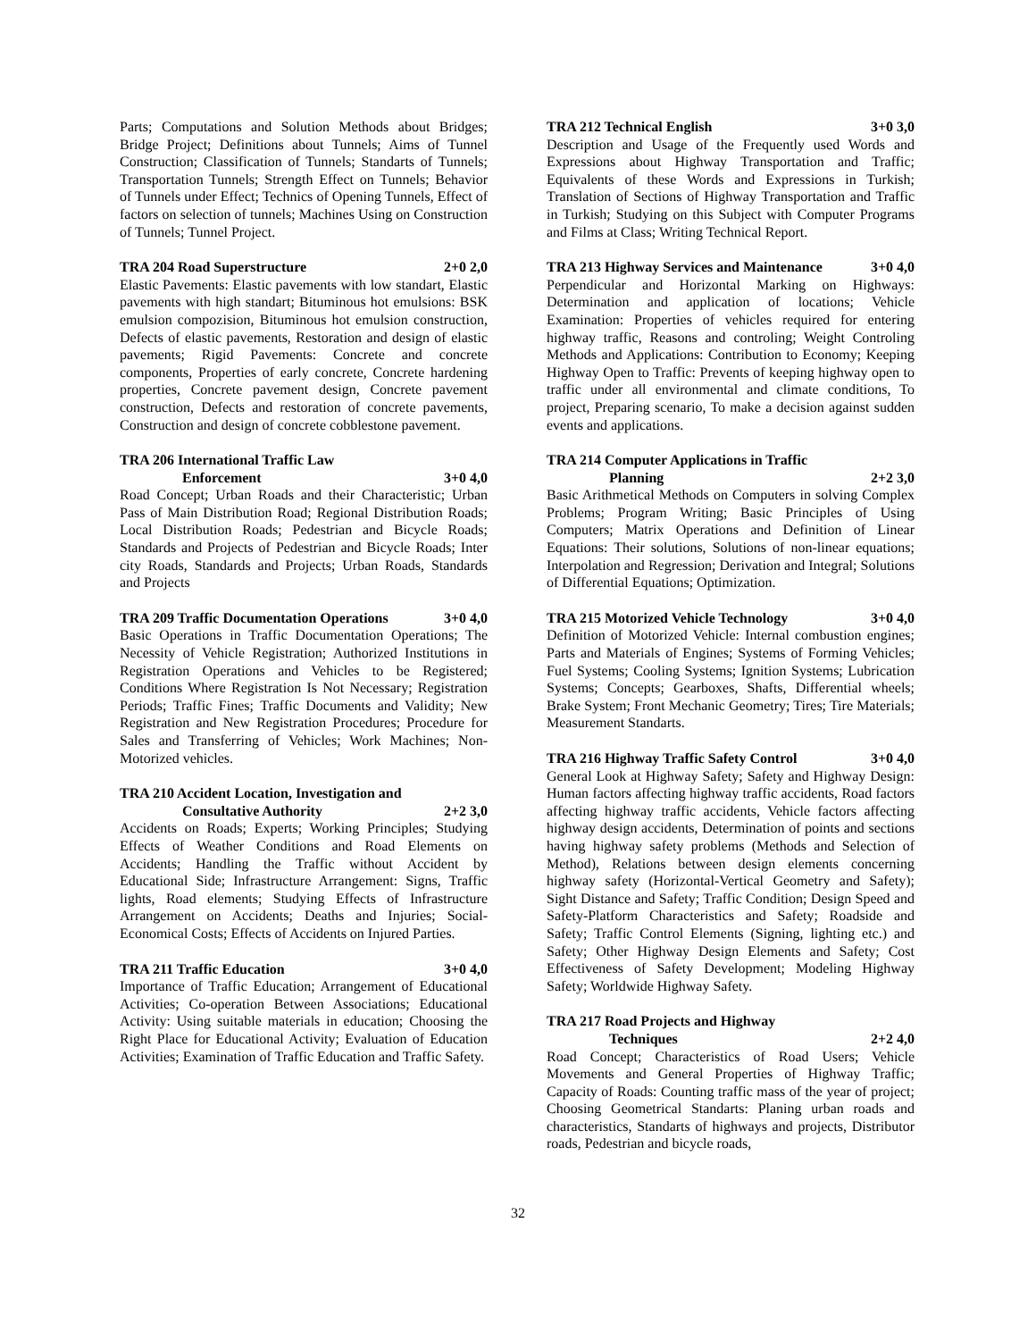Parts; Computations and Solution Methods about Bridges; Bridge Project; Definitions about Tunnels; Aims of Tunnel Construction; Classification of Tunnels; Standarts of Tunnels; Transportation Tunnels; Strength Effect on Tunnels; Behavior of Tunnels under Effect; Technics of Opening Tunnels, Effect of factors on selection of tunnels; Machines Using on Construction of Tunnels; Tunnel Project.
TRA 204 Road Superstructure 2+0 2,0
Elastic Pavements: Elastic pavements with low standart, Elastic pavements with high standart; Bituminous hot emulsions: BSK emulsion compozision, Bituminous hot emulsion construction, Defects of elastic pavements, Restoration and design of elastic pavements; Rigid Pavements: Concrete and concrete components, Properties of early concrete, Concrete hardening properties, Concrete pavement design, Concrete pavement construction, Defects and restoration of concrete pavements, Construction and design of concrete cobblestone pavement.
TRA 206 International Traffic Law
Enforcement 3+0 4,0
Road Concept; Urban Roads and their Characteristic; Urban Pass of Main Distribution Road; Regional Distribution Roads; Local Distribution Roads; Pedestrian and Bicycle Roads; Standards and Projects of Pedestrian and Bicycle Roads; Inter city Roads, Standards and Projects; Urban Roads, Standards and Projects
TRA 209 Traffic Documentation Operations 3+0 4,0
Basic Operations in Traffic Documentation Operations; The Necessity of Vehicle Registration; Authorized Institutions in Registration Operations and Vehicles to be Registered; Conditions Where Registration Is Not Necessary; Registration Periods; Traffic Fines; Traffic Documents and Validity; New Registration and New Registration Procedures; Procedure for Sales and Transferring of Vehicles; Work Machines; Non-Motorized vehicles.
TRA 210 Accident Location, Investigation and
Consultative Authority 2+2 3,0
Accidents on Roads; Experts; Working Principles; Studying Effects of Weather Conditions and Road Elements on Accidents; Handling the Traffic without Accident by Educational Side; Infrastructure Arrangement: Signs, Traffic lights, Road elements; Studying Effects of Infrastructure Arrangement on Accidents; Deaths and Injuries; Social-Economical Costs; Effects of Accidents on Injured Parties.
TRA 211 Traffic Education 3+0 4,0
Importance of Traffic Education; Arrangement of Educational Activities; Co-operation Between Associations; Educational Activity: Using suitable materials in education; Choosing the Right Place for Educational Activity; Evaluation of Education Activities; Examination of Traffic Education and Traffic Safety.
TRA 212 Technical English 3+0 3,0
Description and Usage of the Frequently used Words and Expressions about Highway Transportation and Traffic; Equivalents of these Words and Expressions in Turkish; Translation of Sections of Highway Transportation and Traffic in Turkish; Studying on this Subject with Computer Programs and Films at Class; Writing Technical Report.
TRA 213 Highway Services and Maintenance 3+0 4,0
Perpendicular and Horizontal Marking on Highways: Determination and application of locations; Vehicle Examination: Properties of vehicles required for entering highway traffic, Reasons and controling; Weight Controling Methods and Applications: Contribution to Economy; Keeping Highway Open to Traffic: Prevents of keeping highway open to traffic under all environmental and climate conditions, To project, Preparing scenario, To make a decision against sudden events and applications.
TRA 214 Computer Applications in Traffic
Planning 2+2 3,0
Basic Arithmetical Methods on Computers in solving Complex Problems; Program Writing; Basic Principles of Using Computers; Matrix Operations and Definition of Linear Equations: Their solutions, Solutions of non-linear equations; Interpolation and Regression; Derivation and Integral; Solutions of Differential Equations; Optimization.
TRA 215 Motorized Vehicle Technology 3+0 4,0
Definition of Motorized Vehicle: Internal combustion engines; Parts and Materials of Engines; Systems of Forming Vehicles; Fuel Systems; Cooling Systems; Ignition Systems; Lubrication Systems; Concepts; Gearboxes, Shafts, Differential wheels; Brake System; Front Mechanic Geometry; Tires; Tire Materials; Measurement Standarts.
TRA 216 Highway Traffic Safety Control 3+0 4,0
General Look at Highway Safety; Safety and Highway Design: Human factors affecting highway traffic accidents, Road factors affecting highway traffic accidents, Vehicle factors affecting highway design accidents, Determination of points and sections having highway safety problems (Methods and Selection of Method), Relations between design elements concerning highway safety (Horizontal-Vertical Geometry and Safety); Sight Distance and Safety; Traffic Condition; Design Speed and Safety-Platform Characteristics and Safety; Roadside and Safety; Traffic Control Elements (Signing, lighting etc.) and Safety; Other Highway Design Elements and Safety; Cost Effectiveness of Safety Development; Modeling Highway Safety; Worldwide Highway Safety.
TRA 217 Road Projects and Highway
Techniques 2+2 4,0
Road Concept; Characteristics of Road Users; Vehicle Movements and General Properties of Highway Traffic; Capacity of Roads: Counting traffic mass of the year of project; Choosing Geometrical Standarts: Planing urban roads and characteristics, Standarts of highways and projects, Distributor roads, Pedestrian and bicycle roads,
32